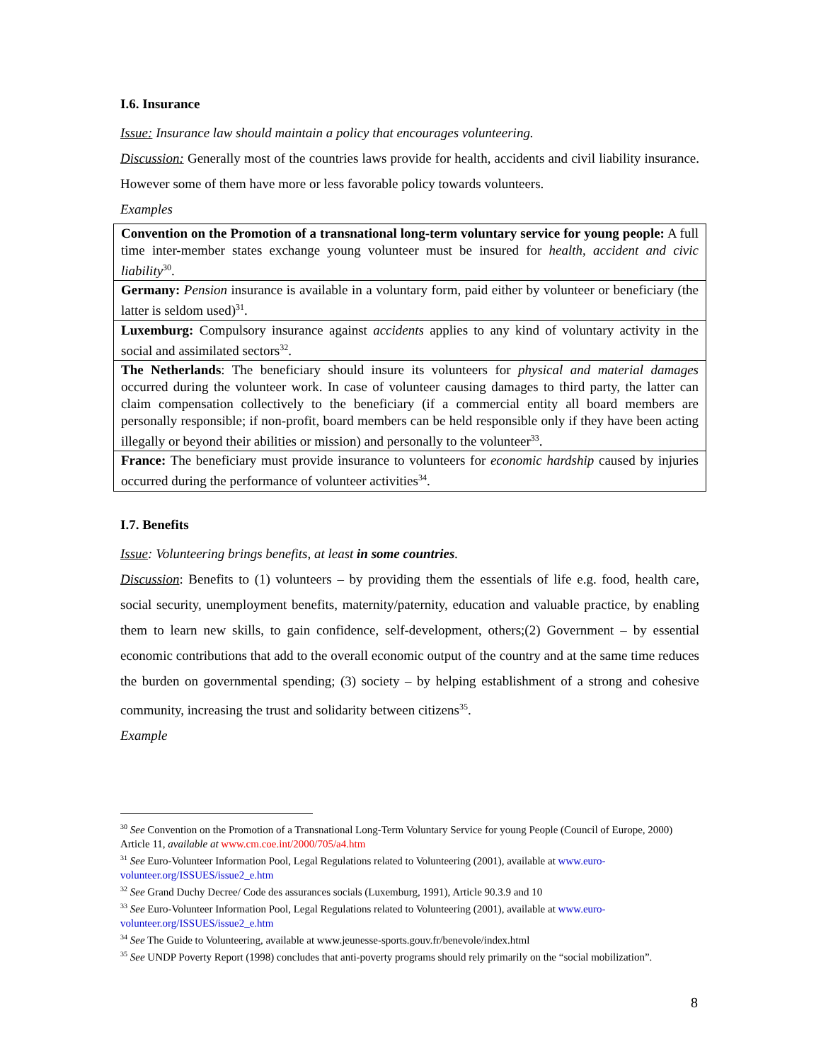I.6. Insurance
Issue: Insurance law should maintain a policy that encourages volunteering.
Discussion: Generally most of the countries laws provide for health, accidents and civil liability insurance. However some of them have more or less favorable policy towards volunteers.
Examples
| Convention on the Promotion of a transnational long-term voluntary service for young people: A full time inter-member states exchange young volunteer must be insured for health, accident and civic liability<sup>30</sup>. |
| Germany: Pension insurance is available in a voluntary form, paid either by volunteer or beneficiary (the latter is seldom used)<sup>31</sup>. |
| Luxemburg: Compulsory insurance against accidents applies to any kind of voluntary activity in the social and assimilated sectors<sup>32</sup>. |
| The Netherlands : The beneficiary should insure its volunteers for physical and material damages occurred during the volunteer work. In case of volunteer causing damages to third party, the latter can claim compensation collectively to the beneficiary (if a commercial entity all board members are personally responsible; if non-profit, board members can be held responsible only if they have been acting illegally or beyond their abilities or mission) and personally to the volunteer<sup>33</sup>. |
| France: The beneficiary must provide insurance to volunteers for economic hardship caused by injuries occurred during the performance of volunteer activities<sup>34</sup>. |
I.7. Benefits
Issue: Volunteering brings benefits, at least in some countries.
Discussion: Benefits to (1) volunteers – by providing them the essentials of life e.g. food, health care, social security, unemployment benefits, maternity/paternity, education and valuable practice, by enabling them to learn new skills, to gain confidence, self-development, others;(2) Government – by essential economic contributions that add to the overall economic output of the country and at the same time reduces the burden on governmental spending; (3) society – by helping establishment of a strong and cohesive community, increasing the trust and solidarity between citizens<sup>35</sup>.
Example
<sup>30</sup> See Convention on the Promotion of a Transnational Long-Term Voluntary Service for young People (Council of Europe, 2000) Article 11, available at www.cm.coe.int/2000/705/a4.htm
<sup>31</sup> See Euro-Volunteer Information Pool, Legal Regulations related to Volunteering (2001), available at www.euro-volunteer.org/ISSUES/issue2_e.htm
<sup>32</sup> See Grand Duchy Decree/ Code des assurances socials (Luxemburg, 1991), Article 90.3.9 and 10
<sup>33</sup> See Euro-Volunteer Information Pool, Legal Regulations related to Volunteering (2001), available at www.euro-volunteer.org/ISSUES/issue2_e.htm
<sup>34</sup> See The Guide to Volunteering, available at www.jeunesse-sports.gouv.fr/benevole/index.html
<sup>35</sup> See UNDP Poverty Report (1998) concludes that anti-poverty programs should rely primarily on the “social mobilization”.
8